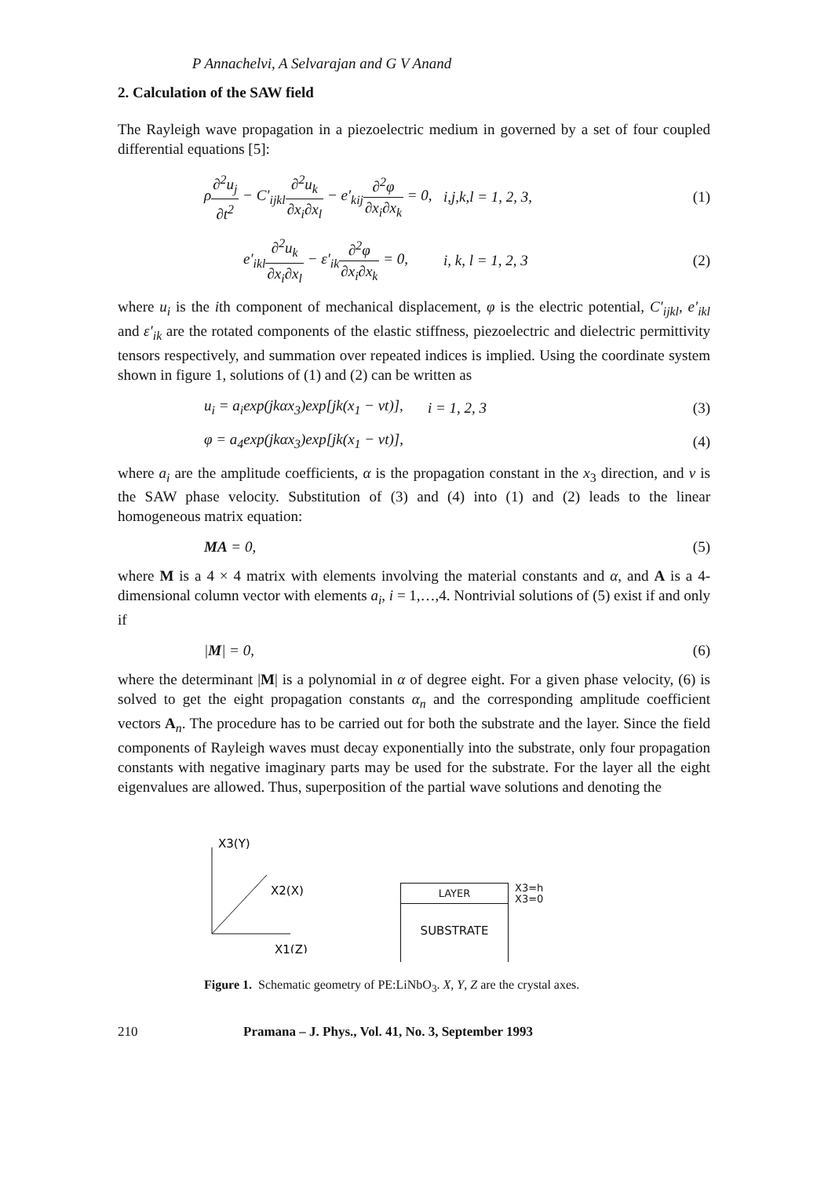P Annachelvi, A Selvarajan and G V Anand
2. Calculation of the SAW field
The Rayleigh wave propagation in a piezoelectric medium in governed by a set of four coupled differential equations [5]:
ρ∂<sup>2</sup>u<sub>j</sub> ∂t<sup>2</sup> − C′<sub>ijkl</sub>∂<sup>2</sup>u<sub>k</sub> ∂x<sub>i</sub>∂x<sub>l</sub> − e′<sub>kij</sub>∂<sup>2</sup>φ ∂x<sub>i</sub>∂x<sub>k</sub> = 0,
i,j,k,l = 1, 2, 3, (1)
e′<sub>ikl</sub>∂<sup>2</sup>u<sub>k</sub> ∂x<sub>i</sub>∂x<sub>l</sub> − ε′<sub>ik</sub>∂<sup>2</sup>φ ∂x<sub>i</sub>∂x<sub>k</sub> = 0,
i, k, l = 1, 2, 3 (2)
where u<sub>i</sub> is the ith component of mechanical displacement, φ is the electric potential, C′<sub>ijkl</sub>, e′<sub>ikl</sub> and ε′<sub>ik</sub> are the rotated components of the elastic stiffness, piezoelectric and dielectric permittivity tensors respectively, and summation over repeated indices is implied. Using the coordinate system shown in figure 1, solutions of (1) and (2) can be written as
u<sub>i</sub> = a<sub>i</sub>exp(jkαx<sub>3</sub>)exp[jk(x<sub>1</sub> − vt)],
i = 1, 2, 3 (3)
φ = a<sub>4</sub>exp(jkαx<sub>3</sub>)exp[jk(x<sub>1</sub> − vt)],
(4)
where a<sub>i</sub> are the amplitude coefficients, α is the propagation constant in the x<sub>3</sub> direction, and v is the SAW phase velocity. Substitution of (3) and (4) into (1) and (2) leads to the linear homogeneous matrix equation:
MA = 0, (5)
where M is a 4 × 4 matrix with elements involving the material constants and α, and A is a 4-dimensional column vector with elements a<sub>i</sub>, i = 1,…,4. Nontrivial solutions of (5) exist if and only if
|M| = 0, (6)
where the determinant |M| is a polynomial in α of degree eight. For a given phase velocity, (6) is solved to get the eight propagation constants α<sub>n</sub> and the corresponding amplitude coefficient vectors A<sub>n</sub>. The procedure has to be carried out for both the substrate and the layer. Since the field components of Rayleigh waves must decay exponentially into the substrate, only four propagation constants with negative imaginary parts may be used for the substrate. For the layer all the eight eigenvalues are allowed. Thus, superposition of the partial wave solutions and denoting the
X3(Y)
X2(X)
X1(Z)
LAYER
SUBSTRATE
X3=h
X3=0
Figure 1. Schematic geometry of PE:LiNbO<sub>3</sub>. X, Y, Z are the crystal axes.
210 Pramana – J. Phys., Vol. 41, No. 3, September 1993